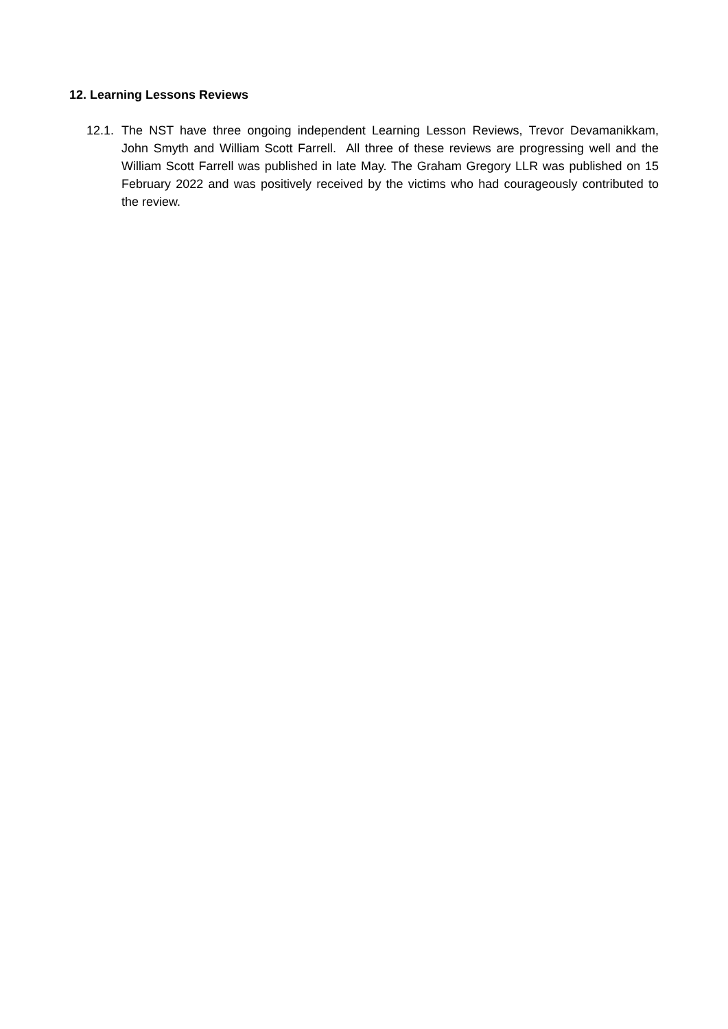12. Learning Lessons Reviews
12.1. The NST have three ongoing independent Learning Lesson Reviews, Trevor Devamanikkam, John Smyth and William Scott Farrell. All three of these reviews are progressing well and the William Scott Farrell was published in late May. The Graham Gregory LLR was published on 15 February 2022 and was positively received by the victims who had courageously contributed to the review.